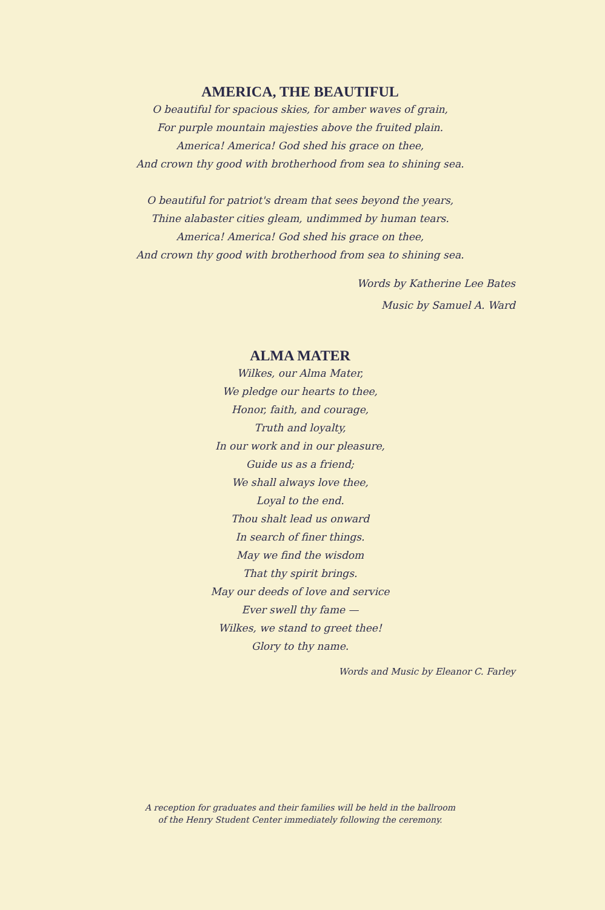AMERICA, THE BEAUTIFUL
O beautiful for spacious skies, for amber waves of grain,
For purple mountain majesties above the fruited plain.
America! America! God shed his grace on thee,
And crown thy good with brotherhood from sea to shining sea.
O beautiful for patriot's dream that sees beyond the years,
Thine alabaster cities gleam, undimmed by human tears.
America! America! God shed his grace on thee,
And crown thy good with brotherhood from sea to shining sea.
Words by Katherine Lee Bates
Music by Samuel A. Ward
ALMA MATER
Wilkes, our Alma Mater,
We pledge our hearts to thee,
Honor, faith, and courage,
Truth and loyalty,
In our work and in our pleasure,
Guide us as a friend;
We shall always love thee,
Loyal to the end.
Thou shalt lead us onward
In search of finer things.
May we find the wisdom
That thy spirit brings.
May our deeds of love and service
Ever swell thy fame —
Wilkes, we stand to greet thee!
Glory to thy name.
Words and Music by Eleanor C. Farley
A reception for graduates and their families will be held in the ballroom
of the Henry Student Center immediately following the ceremony.